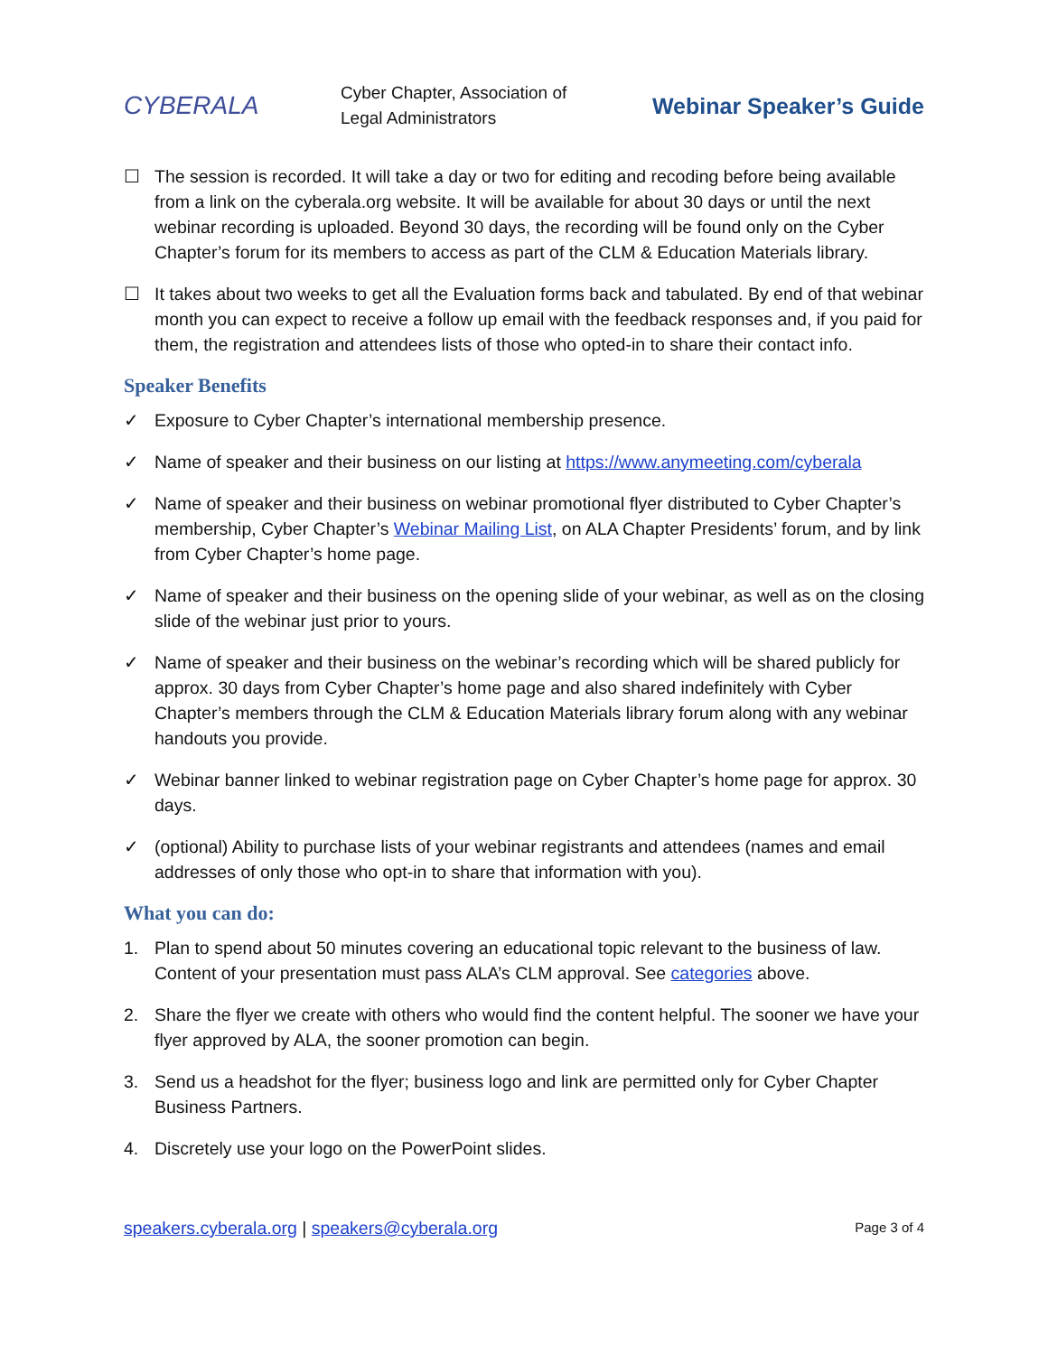CYBERALA
Cyber Chapter, Association of Legal Administrators
Webinar Speaker’s Guide
☐ The session is recorded. It will take a day or two for editing and recoding before being available from a link on the cyberala.org website. It will be available for about 30 days or until the next webinar recording is uploaded. Beyond 30 days, the recording will be found only on the Cyber Chapter’s forum for its members to access as part of the CLM & Education Materials library.
☐ It takes about two weeks to get all the Evaluation forms back and tabulated. By end of that webinar month you can expect to receive a follow up email with the feedback responses and, if you paid for them, the registration and attendees lists of those who opted-in to share their contact info.
Speaker Benefits
✓ Exposure to Cyber Chapter’s international membership presence.
✓ Name of speaker and their business on our listing at https://www.anymeeting.com/cyberala
✓ Name of speaker and their business on webinar promotional flyer distributed to Cyber Chapter’s membership, Cyber Chapter’s Webinar Mailing List, on ALA Chapter Presidents’ forum, and by link from Cyber Chapter’s home page.
✓ Name of speaker and their business on the opening slide of your webinar, as well as on the closing slide of the webinar just prior to yours.
✓ Name of speaker and their business on the webinar’s recording which will be shared publicly for approx. 30 days from Cyber Chapter’s home page and also shared indefinitely with Cyber Chapter’s members through the CLM & Education Materials library forum along with any webinar handouts you provide.
✓ Webinar banner linked to webinar registration page on Cyber Chapter’s home page for approx. 30 days.
✓ (optional) Ability to purchase lists of your webinar registrants and attendees (names and email addresses of only those who opt-in to share that information with you).
What you can do:
1. Plan to spend about 50 minutes covering an educational topic relevant to the business of law. Content of your presentation must pass ALA’s CLM approval. See categories above.
2. Share the flyer we create with others who would find the content helpful. The sooner we have your flyer approved by ALA, the sooner promotion can begin.
3. Send us a headshot for the flyer; business logo and link are permitted only for Cyber Chapter Business Partners.
4. Discretely use your logo on the PowerPoint slides.
speakers.cyberala.org | speakers@cyberala.org
Page 3 of 4